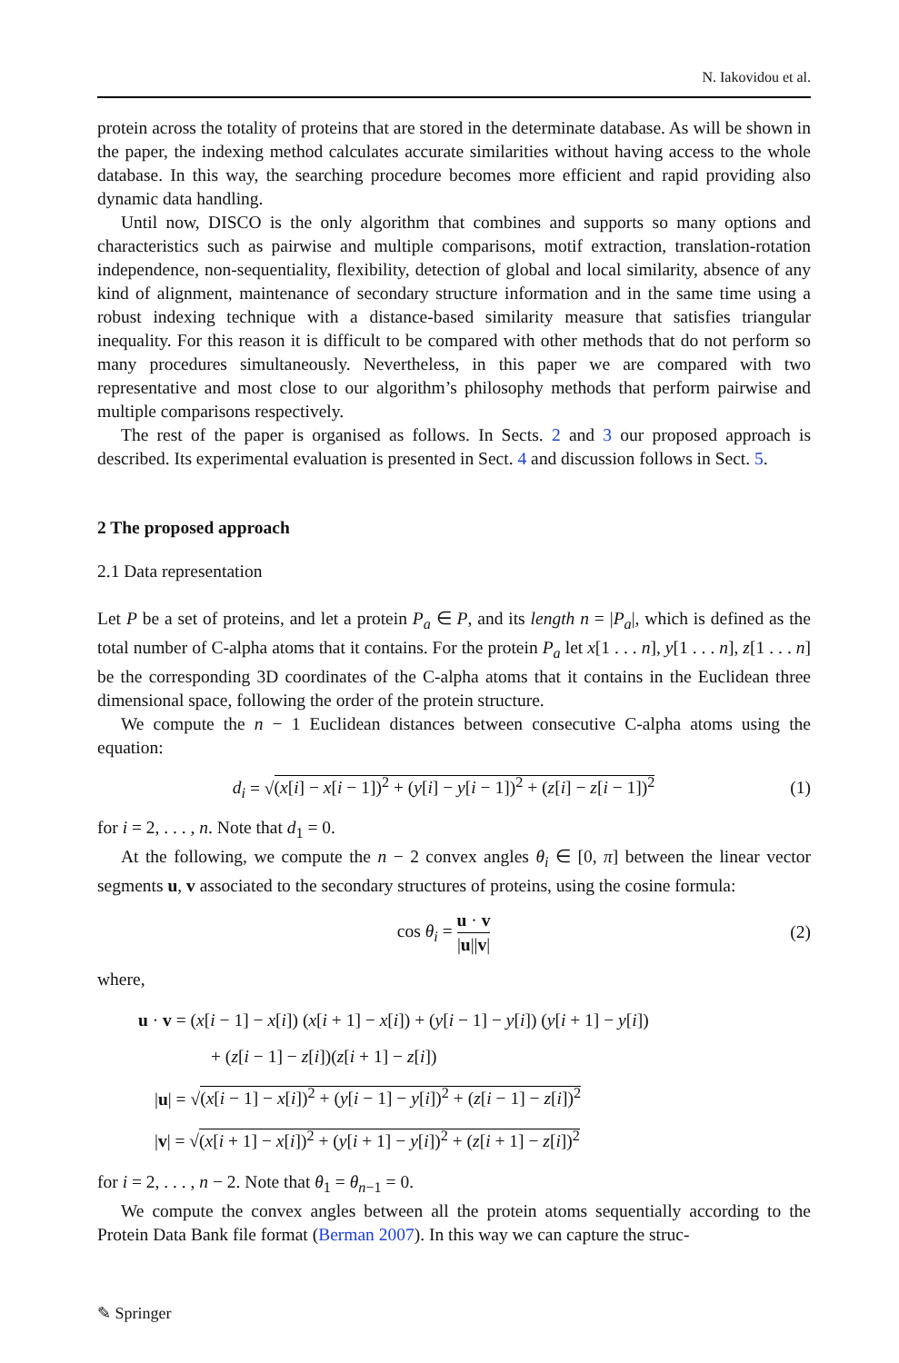N. Iakovidou et al.
protein across the totality of proteins that are stored in the determinate database. As will be shown in the paper, the indexing method calculates accurate similarities without having access to the whole database. In this way, the searching procedure becomes more efficient and rapid providing also dynamic data handling.
Until now, DISCO is the only algorithm that combines and supports so many options and characteristics such as pairwise and multiple comparisons, motif extraction, translation-rotation independence, non-sequentiality, flexibility, detection of global and local similarity, absence of any kind of alignment, maintenance of secondary structure information and in the same time using a robust indexing technique with a distance-based similarity measure that satisfies triangular inequality. For this reason it is difficult to be compared with other methods that do not perform so many procedures simultaneously. Nevertheless, in this paper we are compared with two representative and most close to our algorithm’s philosophy methods that perform pairwise and multiple comparisons respectively.
The rest of the paper is organised as follows. In Sects. 2 and 3 our proposed approach is described. Its experimental evaluation is presented in Sect. 4 and discussion follows in Sect. 5.
2 The proposed approach
2.1 Data representation
Let P be a set of proteins, and let a protein P<sub>a</sub> ∈ P, and its length n = |P<sub>a</sub>|, which is defined as the total number of C-alpha atoms that it contains. For the protein P<sub>a</sub> let x[1 . . . n], y[1 . . . n], z[1 . . . n] be the corresponding 3D coordinates of the C-alpha atoms that it contains in the Euclidean three dimensional space, following the order of the protein structure.
We compute the n − 1 Euclidean distances between consecutive C-alpha atoms using the equation:
d<sub>i</sub> = √(x[i] − x[i − 1])<sup>2</sup> + (y[i] − y[i − 1])<sup>2</sup> + (z[i] − z[i − 1])<sup>2</sup> (1)
for i = 2, . . . , n. Note that d<sub>1</sub> = 0.
At the following, we compute the n − 2 convex angles θ<sub>i</sub> ∈ [0, π] between the linear vector segments u, v associated to the secondary structures of proteins, using the cosine formula:
cos θ<sub>i</sub> = u · v |u||v| (2)
where,
u · v = (x[i − 1] − x[i]) (x[i + 1] − x[i]) + (y[i − 1] − y[i]) (y[i + 1] − y[i])
+ (z[i − 1] − z[i])(z[i + 1] − z[i])
|u| = √(x[i − 1] − x[i])<sup>2</sup> + (y[i − 1] − y[i])<sup>2</sup> + (z[i − 1] − z[i])<sup>2</sup>
|v| = √(x[i + 1] − x[i])<sup>2</sup> + (y[i + 1] − y[i])<sup>2</sup> + (z[i + 1] − z[i])<sup>2</sup>
for i = 2, . . . , n − 2. Note that θ<sub>1</sub> = θ<sub>n−1</sub> = 0.
We compute the convex angles between all the protein atoms sequentially according to the Protein Data Bank file format (Berman 2007). In this way we can capture the struc-
✎ Springer